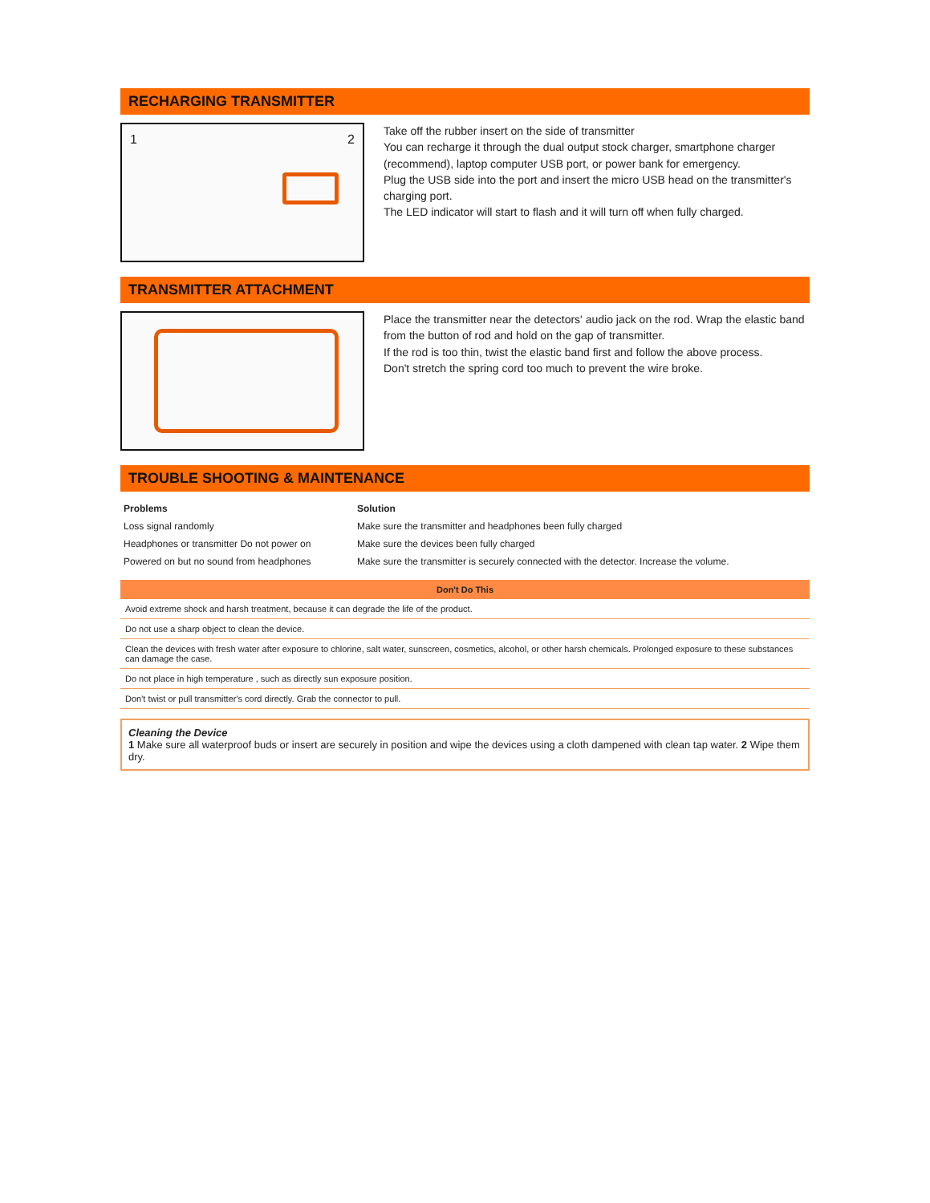RECHARGING TRANSMITTER
1 2
Take off the rubber insert on the side of transmitter
You can recharge it through the dual output stock charger, smartphone charger (recommend), laptop computer USB port, or power bank for emergency.
Plug the USB side into the port and insert the micro USB head on the transmitter's charging port.
The LED indicator will start to flash and it will turn off when fully charged.
TRANSMITTER ATTACHMENT
Place the transmitter near the detectors' audio jack on the rod. Wrap the elastic band from the button of rod and hold on the gap of transmitter.
If the rod is too thin, twist the elastic band first and follow the above process.
Don't stretch the spring cord too much to prevent the wire broke.
TROUBLE SHOOTING & MAINTENANCE
| Problems | Solution |
| --- | --- |
| Loss signal randomly | Make sure the transmitter and headphones been fully charged |
| Headphones or transmitter Do not power on | Make sure the devices been fully charged |
| Powered on but no sound from headphones | Make sure the transmitter is securely connected with the detector. Increase the volume. |
| Don't Do This |
| --- |
| Avoid extreme shock and harsh treatment, because it can degrade the life of the product. |
| Do not use a sharp object to clean the device. |
| Clean the devices with fresh water after exposure to chlorine, salt water, sunscreen, cosmetics, alcohol, or other harsh chemicals. Prolonged exposure to these substances can damage the case. |
| Do not place in high temperature , such as directly sun exposure position. |
| Don't twist or pull transmitter's cord directly. Grab the connector to pull. |
Cleaning the Device
1 Make sure all waterproof buds or insert are securely in position and wipe the devices using a cloth dampened with clean tap water. 2 Wipe them dry.